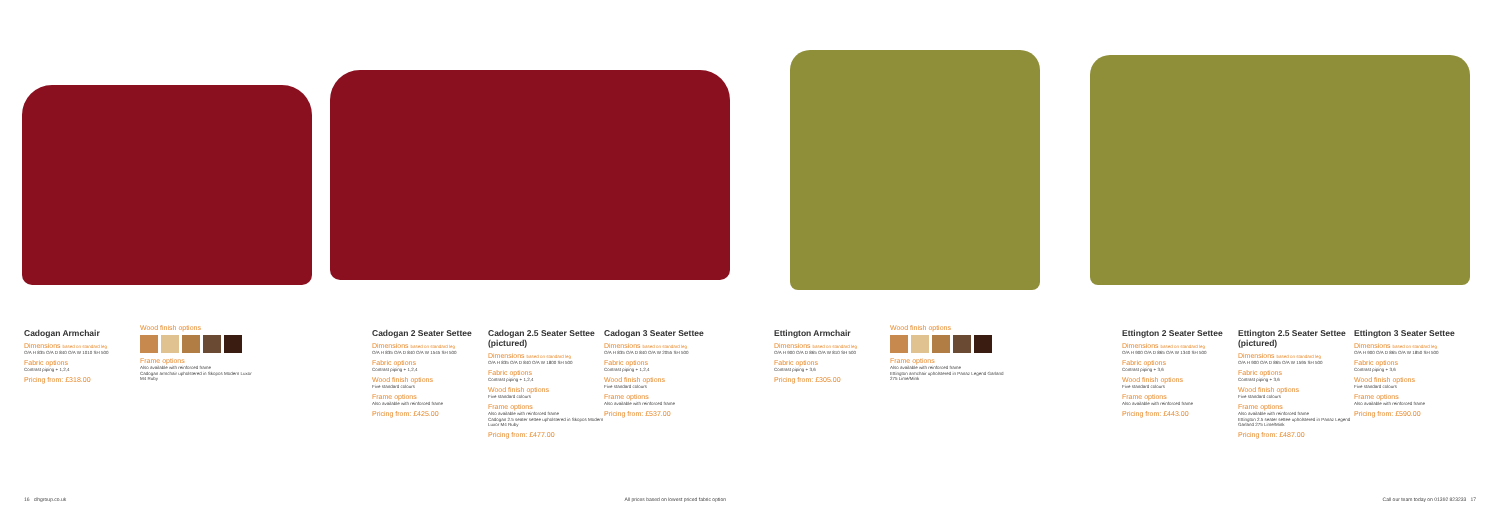Cadogan Armchair
Dimensions based on standard leg
O/A H 835 O/A D 840 O/A W 1010 SH 500
Fabric options
Contrast piping + 1,2,4
Pricing from: £318.00
Wood finish options
Frame options
Also available with reinforced frame
Cadogan armchair upholstered in Skopos Modern Luxor M4 Ruby
Cadogan 2 Seater Settee
Dimensions based on standard leg
O/A H 835 O/A D 840 O/A W 1545 SH 500
Fabric options
Contrast piping + 1,2,4
Wood finish options
Five standard colours
Frame options
Also available with reinforced frame
Pricing from: £425.00
Cadogan 2.5 Seater Settee (pictured)
Dimensions based on standard leg
O/A H 835 O/A D 840 O/A W 1800 SH 500
Fabric options
Contrast piping + 1,2,4
Wood finish options
Five standard colours
Frame options
Also available with reinforced frame
Cadogan 2.5 seater settee upholstered in Skopos Modern Luxor M4 Ruby
Pricing from: £477.00
Cadogan 3 Seater Settee
Dimensions based on standard leg
O/A H 835 O/A D 840 O/A W 2055 SH 500
Fabric options
Contrast piping + 1,2,4
Wood finish options
Five standard colours
Frame options
Also available with reinforced frame
Pricing from: £537.00
16 clhgroup.co.uk All prices based on lowest priced fabric option
Ettington Armchair
Dimensions based on standard leg
O/A H 900 O/A D 865 O/A W 810 SH 500
Fabric options
Contrast piping + 3,6
Pricing from: £305.00
Wood finish options
Frame options
Also available with reinforced frame
Ettington armchair upholstered in Panaz Legend Garland 275 Lime/Mink
Ettington 2 Seater Settee
Dimensions based on standard leg
O/A H 900 O/A D 865 O/A W 1340 SH 500
Fabric options
Contrast piping + 3,6
Wood finish options
Five standard colours
Frame options
Also available with reinforced frame
Pricing from: £443.00
Ettington 2.5 Seater Settee (pictured)
Dimensions based on standard leg
O/A H 900 O/A D 865 O/A W 1595 SH 500
Fabric options
Contrast piping + 3,6
Wood finish options
Five standard colours
Frame options
Also available with reinforced frame
Ettington 2.5 seater settee upholstered in Panaz Legend Garland 275 Lime/Mink
Pricing from: £487.00
Ettington 3 Seater Settee
Dimensions based on standard leg
O/A H 900 O/A D 865 O/A W 1850 SH 500
Fabric options
Contrast piping + 3,6
Wood finish options
Five standard colours
Frame options
Also available with reinforced frame
Pricing from: £590.00
Call our team today on 01392 823233 17